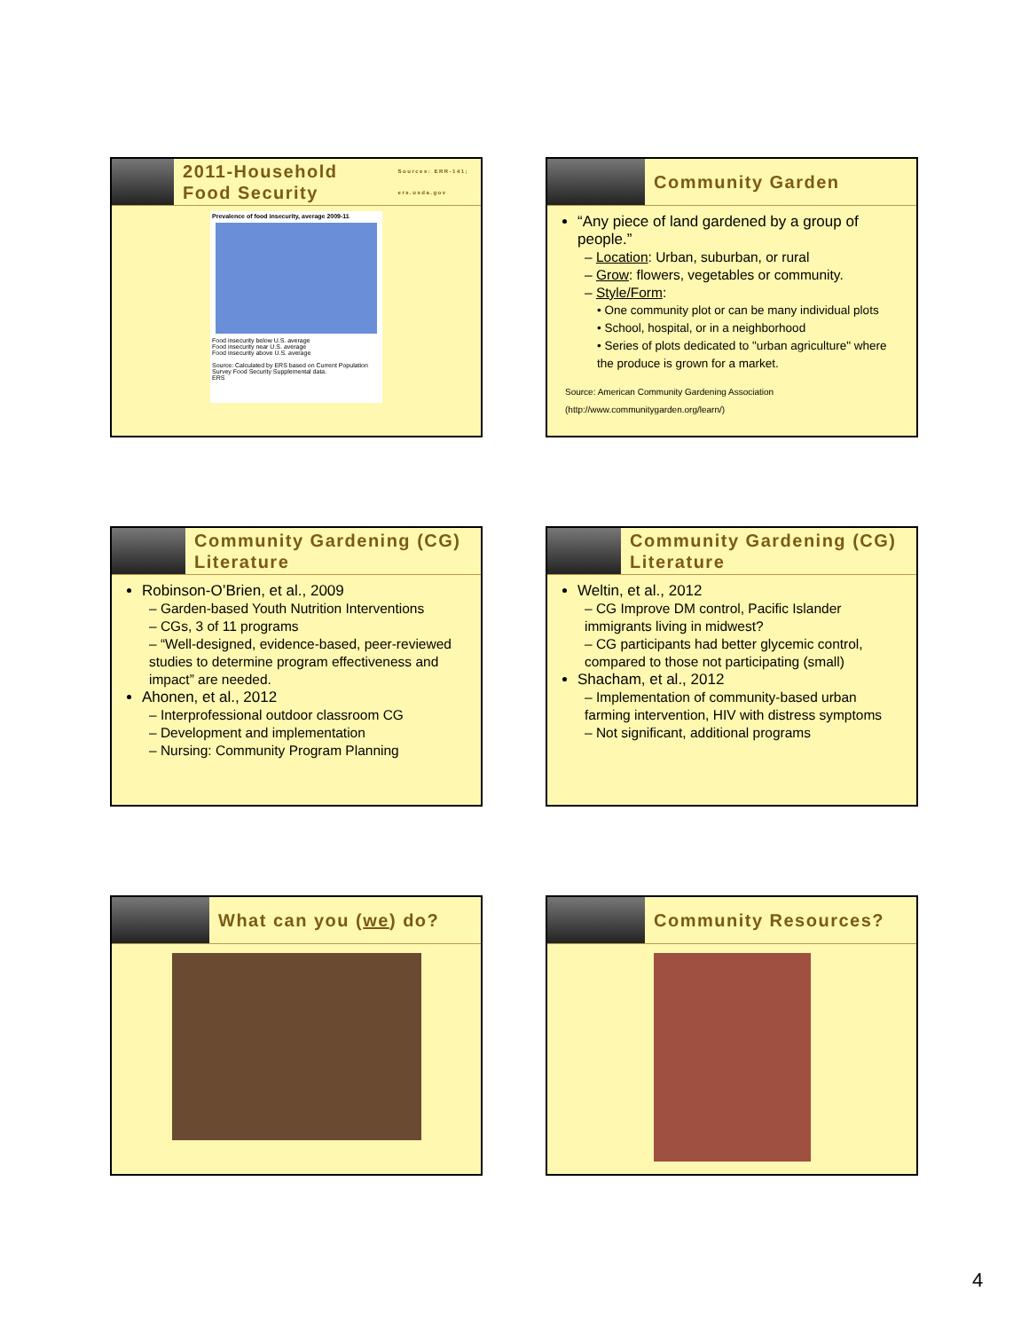2011-Household Food Security Sources: ERR-141; ers.usda.gov
Prevalence of food insecurity, average 2009-11
Food insecurity below U.S. average
Food insecurity near U.S. average
Food insecurity above U.S. average
Source: Calculated by ERS based on Current Population Survey Food Security Supplemental data.
ERS
Community Garden
“Any piece of land gardened by a group of people.”
– Location: Urban, suburban, or rural
– Grow: flowers, vegetables or community.
– Style/Form:
• One community plot or can be many individual plots
• School, hospital, or in a neighborhood
• Series of plots dedicated to "urban agriculture" where the produce is grown for a market.
Source: American Community Gardening Association
(http://www.communitygarden.org/learn/)
Community Gardening (CG) Literature
Robinson-O’Brien, et al., 2009
– Garden-based Youth Nutrition Interventions
– CGs, 3 of 11 programs
– “Well-designed, evidence-based, peer-reviewed studies to determine program effectiveness and impact” are needed.
Ahonen, et al., 2012
– Interprofessional outdoor classroom CG
– Development and implementation
– Nursing: Community Program Planning
Community Gardening (CG) Literature
Weltin, et al., 2012
– CG Improve DM control, Pacific Islander immigrants living in midwest?
– CG participants had better glycemic control, compared to those not participating (small)
Shacham, et al., 2012
– Implementation of community-based urban farming intervention, HIV with distress symptoms
– Not significant, additional programs
What can you (we) do?
Community Resources?
4